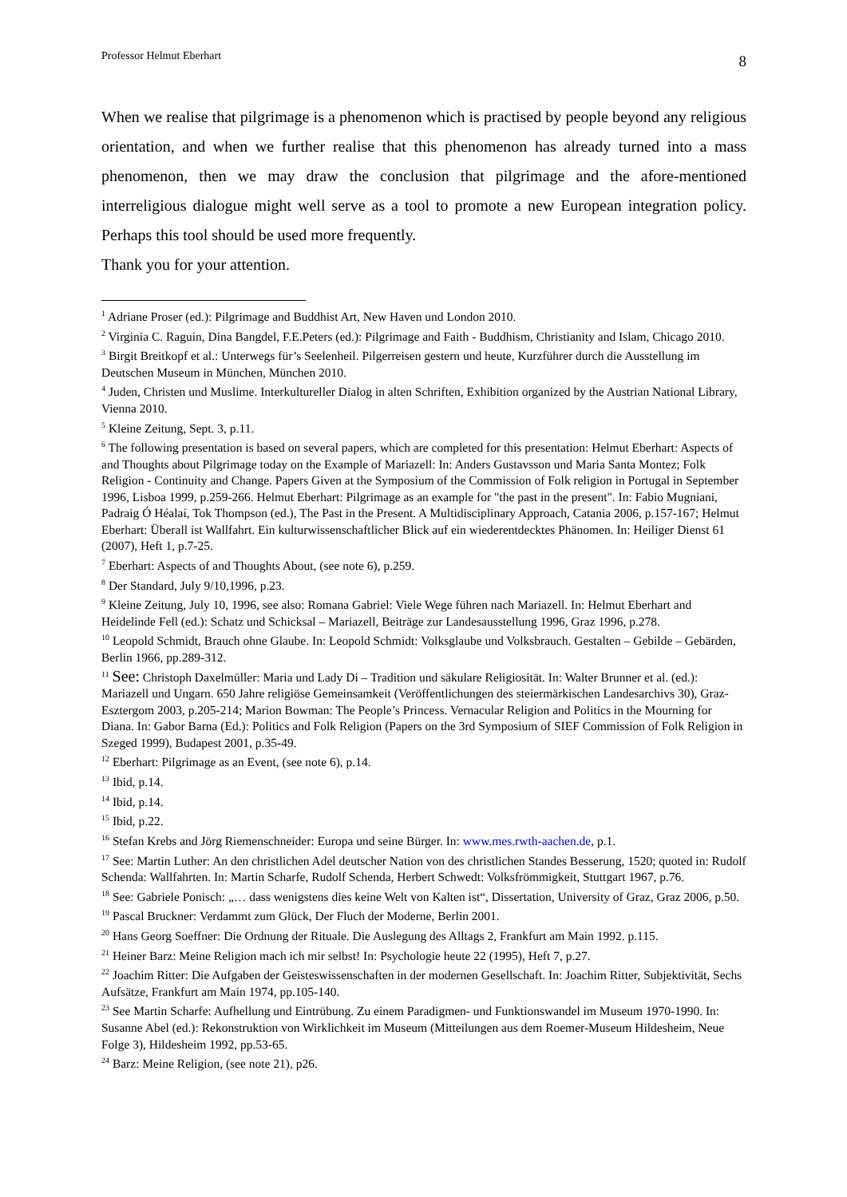Professor Helmut Eberhart 8
When we realise that pilgrimage is a phenomenon which is practised by people beyond any religious orientation, and when we further realise that this phenomenon has already turned into a mass phenomenon, then we may draw the conclusion that pilgrimage and the afore-mentioned interreligious dialogue might well serve as a tool to promote a new European integration policy. Perhaps this tool should be used more frequently.
Thank you for your attention.
<sup>1</sup> Adriane Proser (ed.): Pilgrimage and Buddhist Art, New Haven und London 2010.
<sup>2</sup> Virginia C. Raguin, Dina Bangdel, F.E.Peters (ed.): Pilgrimage and Faith - Buddhism, Christianity and Islam, Chicago 2010.
<sup>3</sup> Birgit Breitkopf et al.: Unterwegs für’s Seelenheil. Pilgerreisen gestern und heute, Kurzführer durch die Ausstellung im Deutschen Museum in München, München 2010.
<sup>4</sup> Juden, Christen und Muslime. Interkultureller Dialog in alten Schriften, Exhibition organized by the Austrian National Library, Vienna 2010.
<sup>5</sup> Kleine Zeitung, Sept. 3, p.11.
<sup>6</sup> The following presentation is based on several papers, which are completed for this presentation: Helmut Eberhart: Aspects of and Thoughts about Pilgrimage today on the Example of Mariazell: In: Anders Gustavsson und Maria Santa Montez; Folk Religion - Continuity and Change. Papers Given at the Symposium of the Commission of Folk religion in Portugal in September 1996, Lisboa 1999, p.259-266. Helmut Eberhart: Pilgrimage as an example for "the past in the present". In: Fabio Mugniani, Padraig Ó Héalaí, Tok Thompson (ed.), The Past in the Present. A Multidisciplinary Approach, Catania 2006, p.157-167; Helmut Eberhart: Überall ist Wallfahrt. Ein kulturwissenschaftlicher Blick auf ein wiederentdecktes Phänomen. In: Heiliger Dienst 61 (2007), Heft 1, p.7-25.
<sup>7</sup> Eberhart: Aspects of and Thoughts About, (see note 6), p.259.
<sup>8</sup> Der Standard, July 9/10,1996, p.23.
<sup>9</sup> Kleine Zeitung, July 10, 1996, see also: Romana Gabriel: Viele Wege führen nach Mariazell. In: Helmut Eberhart and Heidelinde Fell (ed.): Schatz und Schicksal – Mariazell, Beiträge zur Landesausstellung 1996, Graz 1996, p.278.
<sup>10</sup> Leopold Schmidt, Brauch ohne Glaube. In: Leopold Schmidt: Volksglaube und Volksbrauch. Gestalten – Gebilde – Gebärden, Berlin 1966, pp.289-312.
<sup>11</sup> See: Christoph Daxelmüller: Maria und Lady Di – Tradition und säkulare Religiosität. In: Walter Brunner et al. (ed.): Mariazell und Ungarn. 650 Jahre religiöse Gemeinsamkeit (Veröffentlichungen des steiermärkischen Landesarchivs 30), Graz-Esztergom 2003, p.205-214; Marion Bowman: The People’s Princess. Vernacular Religion and Politics in the Mourning for Diana. In: Gabor Barna (Ed.): Politics and Folk Religion (Papers on the 3rd Symposium of SIEF Commission of Folk Religion in Szeged 1999), Budapest 2001, p.35-49.
<sup>12</sup> Eberhart: Pilgrimage as an Event, (see note 6), p.14.
<sup>13</sup> Ibid, p.14.
<sup>14</sup> Ibid, p.14.
<sup>15</sup> Ibid, p.22.
<sup>16</sup> Stefan Krebs and Jörg Riemenschneider: Europa und seine Bürger. In: www.mes.rwth-aachen.de, p.1.
<sup>17</sup> See: Martin Luther: An den christlichen Adel deutscher Nation von des christlichen Standes Besserung, 1520; quoted in: Rudolf Schenda: Wallfahrten. In: Martin Scharfe, Rudolf Schenda, Herbert Schwedt: Volksfrömmigkeit, Stuttgart 1967, p.76.
<sup>18</sup> See: Gabriele Ponisch: „… dass wenigstens dies keine Welt von Kalten ist“, Dissertation, University of Graz, Graz 2006, p.50.
<sup>19</sup> Pascal Bruckner: Verdammt zum Glück, Der Fluch der Moderne, Berlin 2001.
<sup>20</sup> Hans Georg Soeffner: Die Ordnung der Rituale. Die Auslegung des Alltags 2, Frankfurt am Main 1992. p.115.
<sup>21</sup> Heiner Barz: Meine Religion mach ich mir selbst! In: Psychologie heute 22 (1995), Heft 7, p.27.
<sup>22</sup> Joachim Ritter: Die Aufgaben der Geisteswissenschaften in der modernen Gesellschaft. In: Joachim Ritter, Subjektivität, Sechs Aufsätze, Frankfurt am Main 1974, pp.105-140.
<sup>23</sup> See Martin Scharfe: Aufhellung und Eintrübung. Zu einem Paradigmen- und Funktionswandel im Museum 1970-1990. In: Susanne Abel (ed.): Rekonstruktion von Wirklichkeit im Museum (Mitteilungen aus dem Roemer-Museum Hildesheim, Neue Folge 3), Hildesheim 1992, pp.53-65.
<sup>24</sup> Barz: Meine Religion, (see note 21), p26.